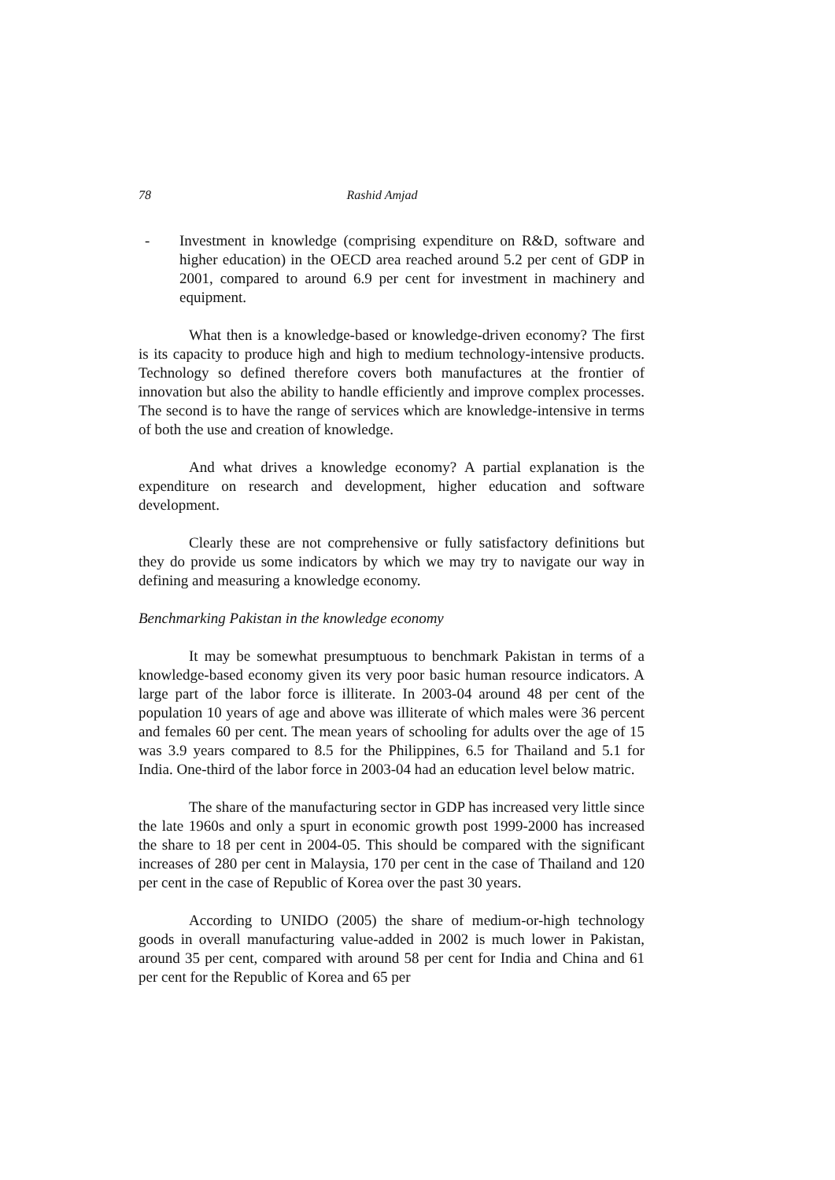78 Rashid Amjad
- Investment in knowledge (comprising expenditure on R&D, software and higher education) in the OECD area reached around 5.2 per cent of GDP in 2001, compared to around 6.9 per cent for investment in machinery and equipment.
What then is a knowledge-based or knowledge-driven economy? The first is its capacity to produce high and high to medium technology-intensive products. Technology so defined therefore covers both manufactures at the frontier of innovation but also the ability to handle efficiently and improve complex processes. The second is to have the range of services which are knowledge-intensive in terms of both the use and creation of knowledge.
And what drives a knowledge economy? A partial explanation is the expenditure on research and development, higher education and software development.
Clearly these are not comprehensive or fully satisfactory definitions but they do provide us some indicators by which we may try to navigate our way in defining and measuring a knowledge economy.
Benchmarking Pakistan in the knowledge economy
It may be somewhat presumptuous to benchmark Pakistan in terms of a knowledge-based economy given its very poor basic human resource indicators. A large part of the labor force is illiterate. In 2003-04 around 48 per cent of the population 10 years of age and above was illiterate of which males were 36 percent and females 60 per cent. The mean years of schooling for adults over the age of 15 was 3.9 years compared to 8.5 for the Philippines, 6.5 for Thailand and 5.1 for India. One-third of the labor force in 2003-04 had an education level below matric.
The share of the manufacturing sector in GDP has increased very little since the late 1960s and only a spurt in economic growth post 1999-2000 has increased the share to 18 per cent in 2004-05. This should be compared with the significant increases of 280 per cent in Malaysia, 170 per cent in the case of Thailand and 120 per cent in the case of Republic of Korea over the past 30 years.
According to UNIDO (2005) the share of medium-or-high technology goods in overall manufacturing value-added in 2002 is much lower in Pakistan, around 35 per cent, compared with around 58 per cent for India and China and 61 per cent for the Republic of Korea and 65 per